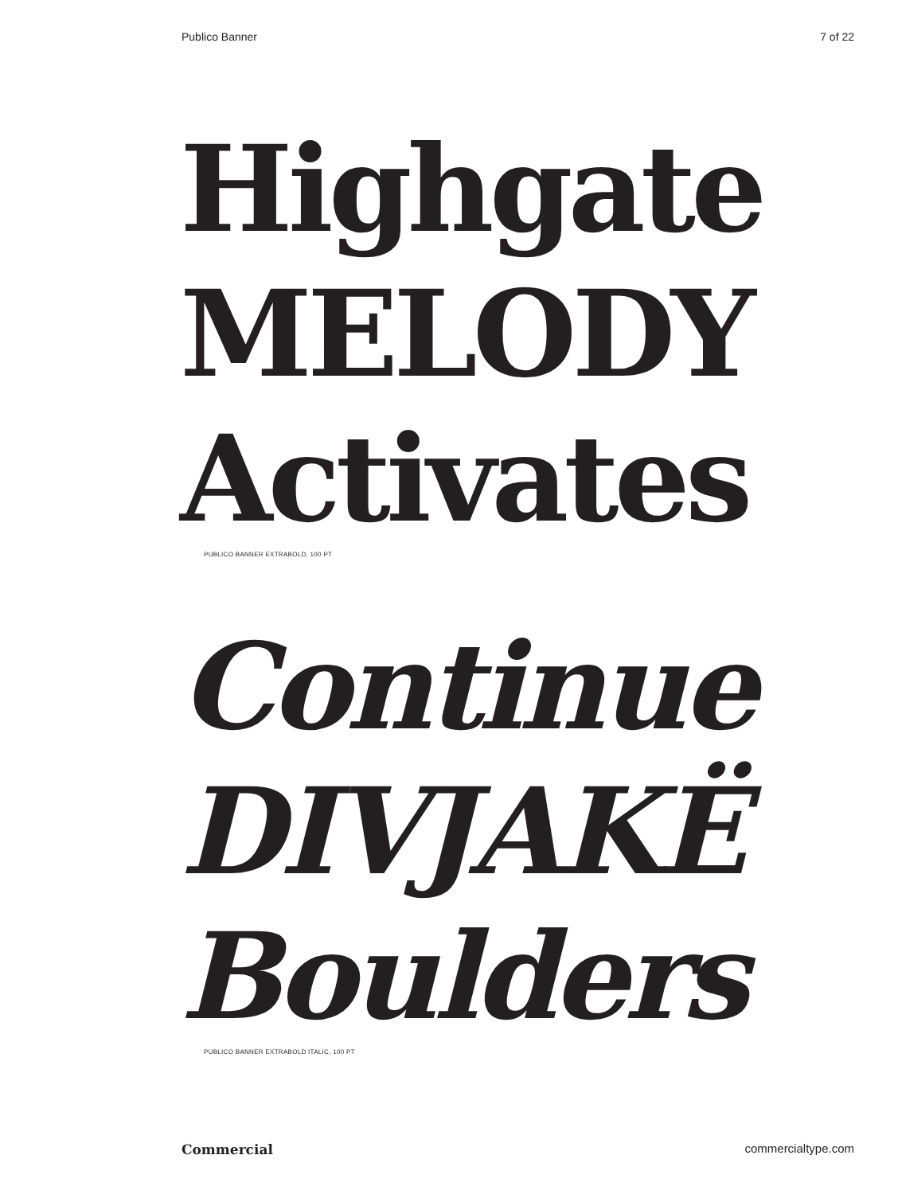Publico Banner 7 of 22
Highgate
MELODY
Activates
PUBLICO BANNER EXTRABOLD, 100 PT
Continue
DIVJAKË
Boulders
PUBLICO BANNER EXTRABOLD ITALIC, 100 PT
Commercial commercialtype.com